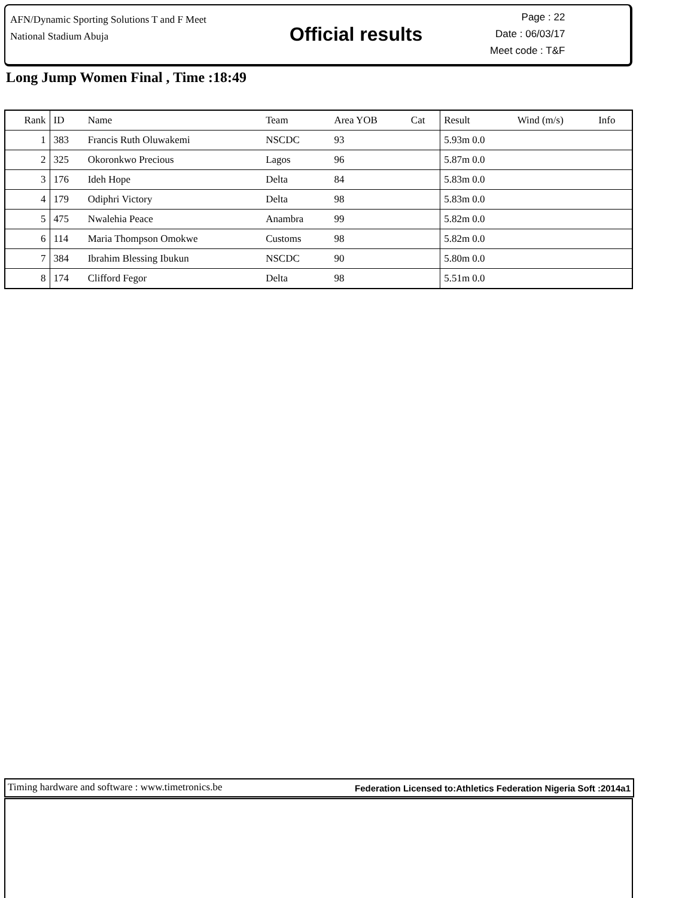AFN/Dynamic Sporting Solutions T and F Meet
National Stadium Abuja
Official results
Page : 22
Date : 06/03/17
Meet code : T&F
Long Jump Women Final , Time :18:49
| Rank | ID | Name | Team | Area YOB | Cat | Result | Wind (m/s) | Info |
| --- | --- | --- | --- | --- | --- | --- | --- | --- |
| 1 | 383 | Francis Ruth Oluwakemi | NSCDC | 93 | | 5.93m 0.0 | | |
| 2 | 325 | Okoronkwo Precious | Lagos | 96 | | 5.87m 0.0 | | |
| 3 | 176 | Ideh Hope | Delta | 84 | | 5.83m 0.0 | | |
| 4 | 179 | Odiphri Victory | Delta | 98 | | 5.83m 0.0 | | |
| 5 | 475 | Nwalehia Peace | Anambra | 99 | | 5.82m 0.0 | | |
| 6 | 114 | Maria Thompson Omokwe | Customs | 98 | | 5.82m 0.0 | | |
| 7 | 384 | Ibrahim Blessing Ibukun | NSCDC | 90 | | 5.80m 0.0 | | |
| 8 | 174 | Clifford Fegor | Delta | 98 | | 5.51m 0.0 | | |
Timing hardware and software : www.timetronics.be Federation Licensed to:Athletics Federation Nigeria Soft :2014a1